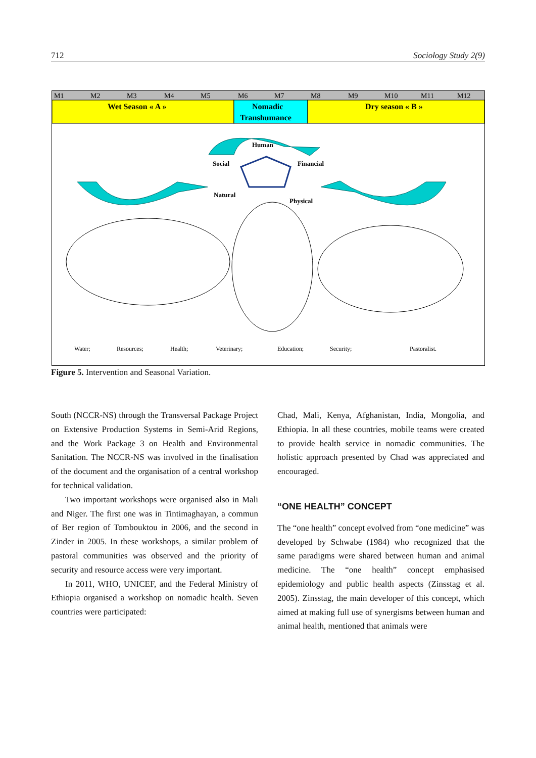712 Sociology Study 2(9)
M1
M2
M3
M4
M5
M6
M7
M8
M9
M10
M11
M12
Wet Season « A »
Nomadic
Transhumance
Dry season « B »
Human
Social
Financial
Natural
Physical
Water;
Resources;
Health;
Veterinary;
Education;
Security;
Pastoralist.
Figure 5. Intervention and Seasonal Variation.
South (NCCR-NS) through the Transversal Package Project on Extensive Production Systems in Semi-Arid Regions, and the Work Package 3 on Health and Environmental Sanitation. The NCCR-NS was involved in the finalisation of the document and the organisation of a central workshop for technical validation.
Two important workshops were organised also in Mali and Niger. The first one was in Tintimaghayan, a commun of Ber region of Tombouktou in 2006, and the second in Zinder in 2005. In these workshops, a similar problem of pastoral communities was observed and the priority of security and resource access were very important.
In 2011, WHO, UNICEF, and the Federal Ministry of Ethiopia organised a workshop on nomadic health. Seven countries were participated:
Chad, Mali, Kenya, Afghanistan, India, Mongolia, and Ethiopia. In all these countries, mobile teams were created to provide health service in nomadic communities. The holistic approach presented by Chad was appreciated and encouraged.
“ONE HEALTH” CONCEPT
The “one health” concept evolved from “one medicine” was developed by Schwabe (1984) who recognized that the same paradigms were shared between human and animal medicine. The “one health” concept emphasised epidemiology and public health aspects (Zinsstag et al. 2005). Zinsstag, the main developer of this concept, which aimed at making full use of synergisms between human and animal health, mentioned that animals were